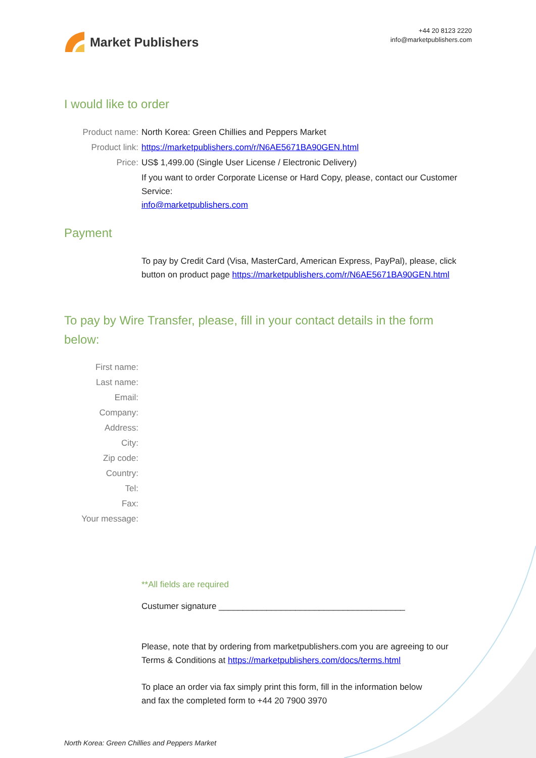Market Publishers
+44 20 8123 2220
info@marketpublishers.com
I would like to order
Product name: North Korea: Green Chillies and Peppers Market
Product link: https://marketpublishers.com/r/N6AE5671BA90GEN.html
Price: US$ 1,499.00 (Single User License / Electronic Delivery)
If you want to order Corporate License or Hard Copy, please, contact our Customer Service:
info@marketpublishers.com
Payment
To pay by Credit Card (Visa, MasterCard, American Express, PayPal), please, click button on product page https://marketpublishers.com/r/N6AE5671BA90GEN.html
To pay by Wire Transfer, please, fill in your contact details in the form below:
First name:
Last name:
Email:
Company:
Address:
City:
Zip code:
Country:
Tel:
Fax:
Your message:
**All fields are required
Custumer signature _______________________________________
Please, note that by ordering from marketpublishers.com you are agreeing to our Terms & Conditions at https://marketpublishers.com/docs/terms.html
To place an order via fax simply print this form, fill in the information below
and fax the completed form to +44 20 7900 3970
North Korea: Green Chillies and Peppers Market